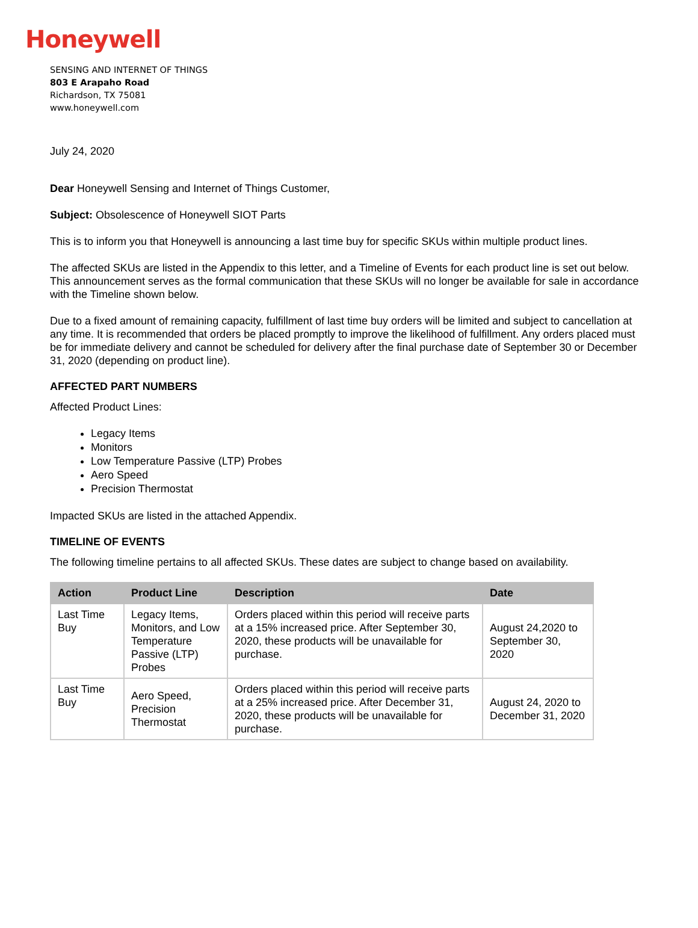Honeywell
SENSING AND INTERNET OF THINGS
803 E Arapaho Road
Richardson, TX 75081
www.honeywell.com
July 24, 2020
Dear Honeywell Sensing and Internet of Things Customer,
Subject: Obsolescence of Honeywell SIOT Parts
This is to inform you that Honeywell is announcing a last time buy for specific SKUs within multiple product lines.
The affected SKUs are listed in the Appendix to this letter, and a Timeline of Events for each product line is set out below. This announcement serves as the formal communication that these SKUs will no longer be available for sale in accordance with the Timeline shown below.
Due to a fixed amount of remaining capacity, fulfillment of last time buy orders will be limited and subject to cancellation at any time. It is recommended that orders be placed promptly to improve the likelihood of fulfillment. Any orders placed must be for immediate delivery and cannot be scheduled for delivery after the final purchase date of September 30 or December 31, 2020 (depending on product line).
AFFECTED PART NUMBERS
Affected Product Lines:
Legacy Items
Monitors
Low Temperature Passive (LTP) Probes
Aero Speed
Precision Thermostat
Impacted SKUs are listed in the attached Appendix.
TIMELINE OF EVENTS
The following timeline pertains to all affected SKUs. These dates are subject to change based on availability.
| Action | Product Line | Description | Date |
| --- | --- | --- | --- |
| Last Time Buy | Legacy Items, Monitors, and Low Temperature Passive (LTP) Probes | Orders placed within this period will receive parts at a 15% increased price. After September 30, 2020, these products will be unavailable for purchase. | August 24,2020 to September 30, 2020 |
| Last Time Buy | Aero Speed, Precision Thermostat | Orders placed within this period will receive parts at a 25% increased price. After December 31, 2020, these products will be unavailable for purchase. | August 24, 2020 to December 31, 2020 |